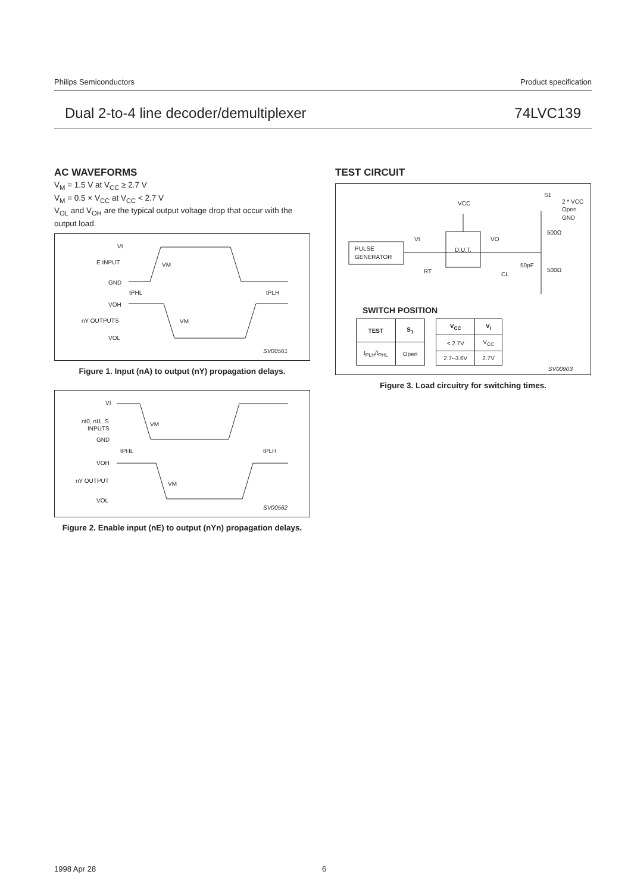Philips Semiconductors Product specification
Dual 2-to-4 line decoder/demultiplexer 74LVC139
AC WAVEFORMS
V<sub>M</sub> = 1.5 V at V<sub>CC</sub> ≥ 2.7 V
V<sub>M</sub> = 0.5 × V<sub>CC</sub> at V<sub>CC</sub> < 2.7 V
V<sub>OL</sub> and V<sub>OH</sub> are the typical output voltage drop that occur with the output load.
VI
E INPUT
GND
VOH
nY OUTPUTS
VOL
VM
VM
tPHL
tPLH
SV00561
Figure 1. Input (nA) to output (nY) propagation delays.
VI
nI0, nI1, S
INPUTS
GND
VOH
nY OUTPUT
VOL
VM
VM
tPHL
tPLH
SV00562
Figure 2. Enable input (nE) to output (nYn) propagation delays.
TEST CIRCUIT
PULSE
GENERATOR
D.U.T.
VCC
VI
VO
RT
CL
50pF
500Ω
500Ω
S1
2 * VCC
Open
GND
SWITCH POSITION
| TEST | S<sub>1</sub> |
| --- | --- |
| t<sub>PLH</sub>/t<sub>PHL</sub> | Open |
| V<sub>CC</sub> | V<sub>I</sub> |
| --- | --- |
| < 2.7V | V<sub>CC</sub> |
| 2.7–3.6V | 2.7V |
SV00903
Figure 3. Load circuitry for switching times.
1998 Apr 28 6